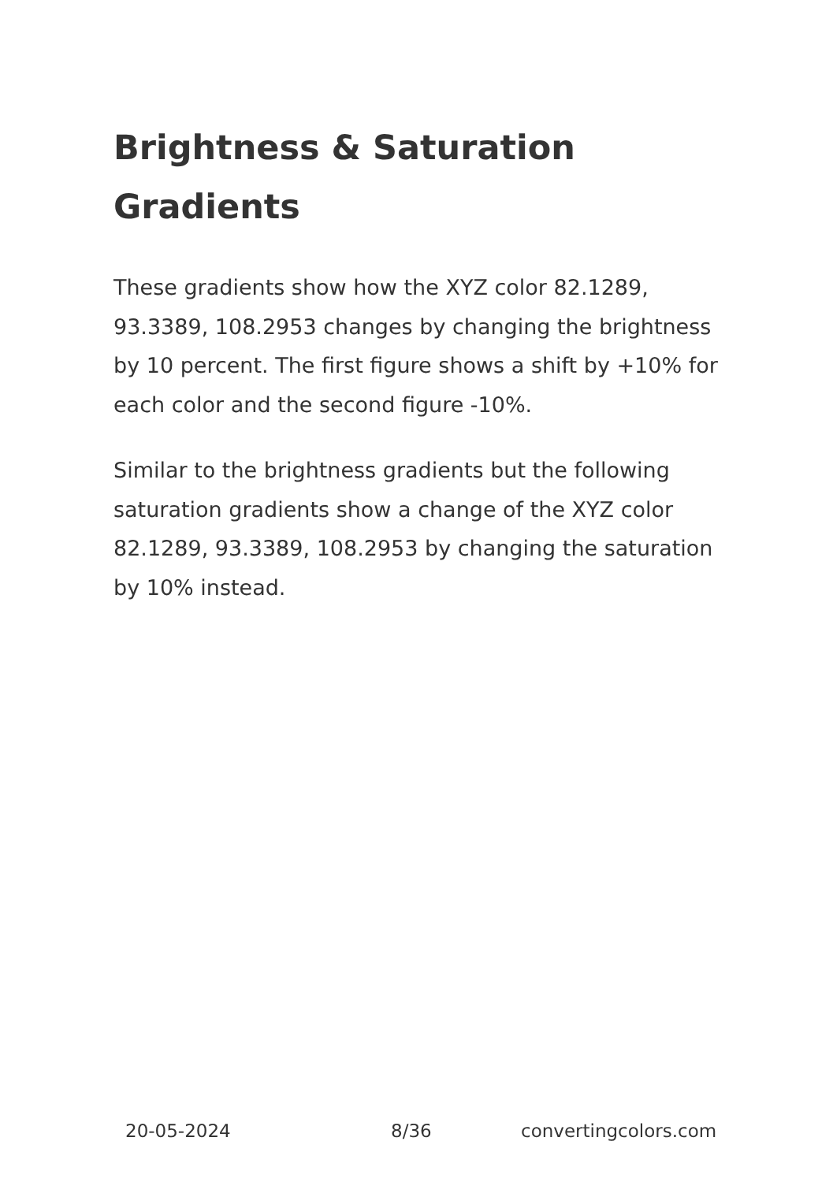Brightness & Saturation Gradients
These gradients show how the XYZ color 82.1289, 93.3389, 108.2953 changes by changing the brightness by 10 percent. The first figure shows a shift by +10% for each color and the second figure -10%.
Similar to the brightness gradients but the following saturation gradients show a change of the XYZ color 82.1289, 93.3389, 108.2953 by changing the saturation by 10% instead.
20-05-2024 8/36 convertingcolors.com